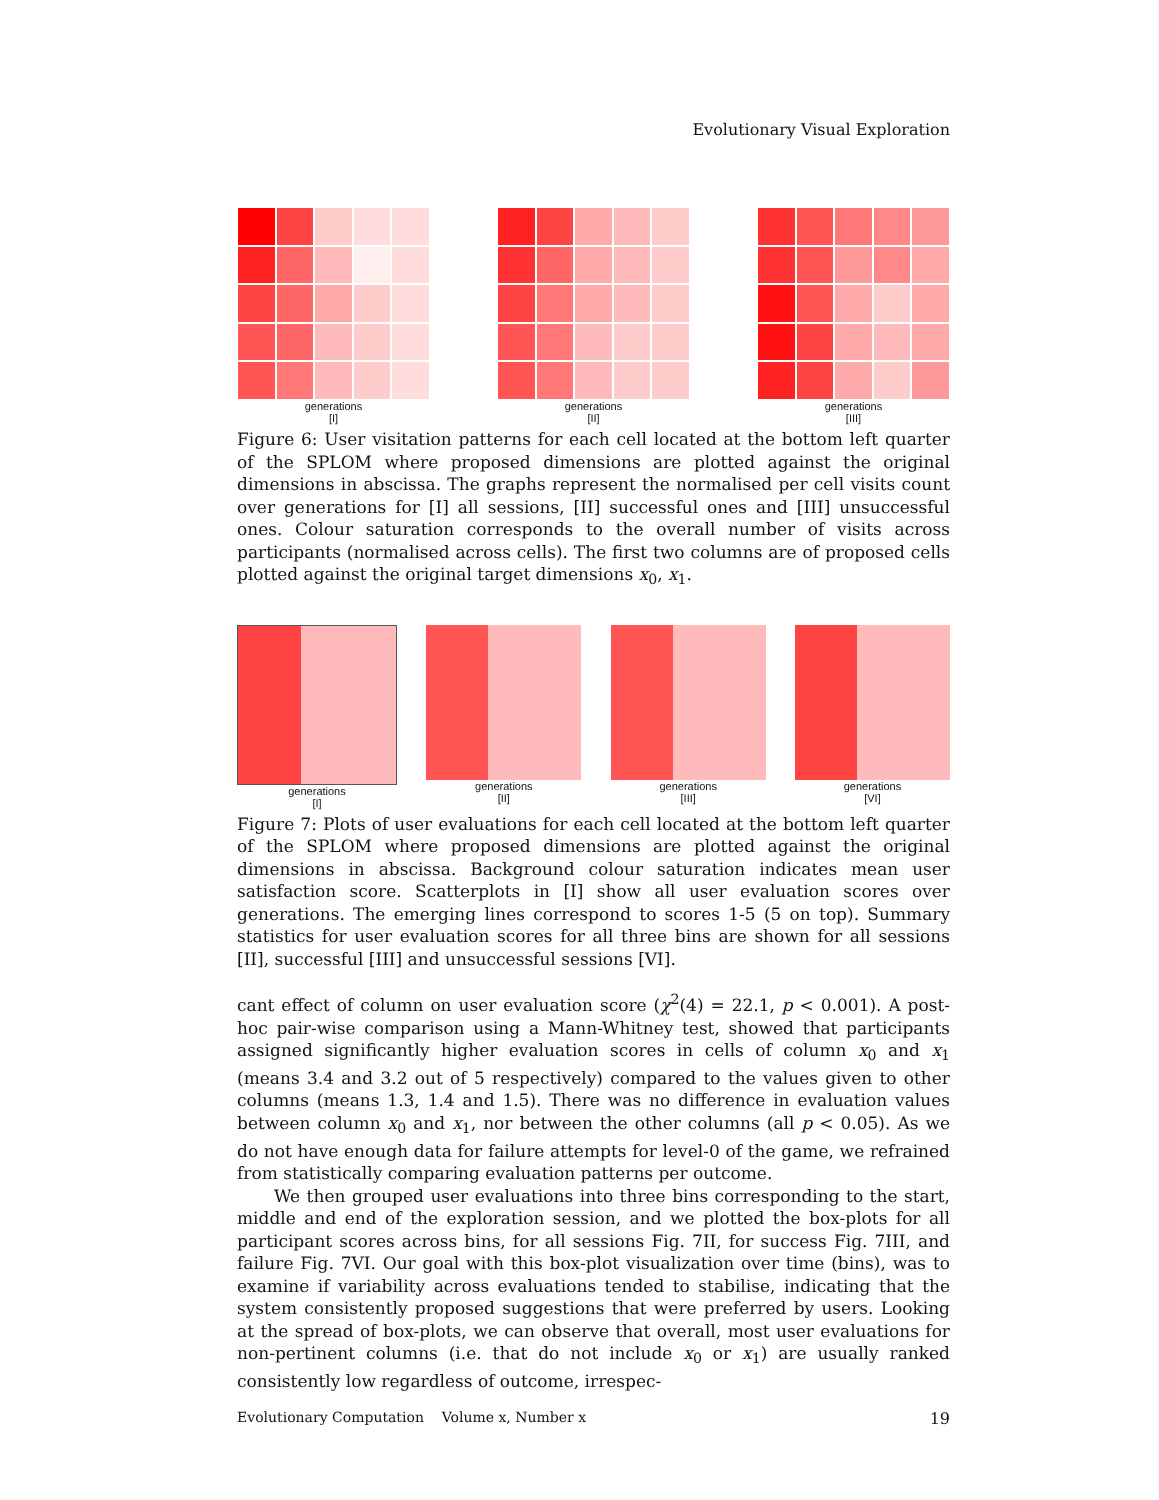Evolutionary Visual Exploration
generations
[I]
generations
[II]
generations
[III]
Figure 6: User visitation patterns for each cell located at the bottom left quarter of the SPLOM where proposed dimensions are plotted against the original dimensions in abscissa. The graphs represent the normalised per cell visits count over generations for [I] all sessions, [II] successful ones and [III] unsuccessful ones. Colour saturation corresponds to the overall number of visits across participants (normalised across cells). The first two columns are of proposed cells plotted against the original target dimensions x<sub>0</sub>, x<sub>1</sub>.
generations
[I]
generations
[II]
generations
[III]
generations
[VI]
Figure 7: Plots of user evaluations for each cell located at the bottom left quarter of the SPLOM where proposed dimensions are plotted against the original dimensions in abscissa. Background colour saturation indicates mean user satisfaction score. Scatterplots in [I] show all user evaluation scores over generations. The emerging lines correspond to scores 1-5 (5 on top). Summary statistics for user evaluation scores for all three bins are shown for all sessions [II], successful [III] and unsuccessful sessions [VI].
cant effect of column on user evaluation score (χ<sup>2</sup>(4) = 22.1, p < 0.001). A post-hoc pair-wise comparison using a Mann-Whitney test, showed that participants assigned significantly higher evaluation scores in cells of column x<sub>0</sub> and x<sub>1</sub> (means 3.4 and 3.2 out of 5 respectively) compared to the values given to other columns (means 1.3, 1.4 and 1.5). There was no difference in evaluation values between column x<sub>0</sub> and x<sub>1</sub>, nor between the other columns (all p < 0.05). As we do not have enough data for failure attempts for level-0 of the game, we refrained from statistically comparing evaluation patterns per outcome.
We then grouped user evaluations into three bins corresponding to the start, middle and end of the exploration session, and we plotted the box-plots for all participant scores across bins, for all sessions Fig. 7II, for success Fig. 7III, and failure Fig. 7VI. Our goal with this box-plot visualization over time (bins), was to examine if variability across evaluations tended to stabilise, indicating that the system consistently proposed suggestions that were preferred by users. Looking at the spread of box-plots, we can observe that overall, most user evaluations for non-pertinent columns (i.e. that do not include x<sub>0</sub> or x<sub>1</sub>) are usually ranked consistently low regardless of outcome, irrespec-
Evolutionary Computation Volume x, Number x 19